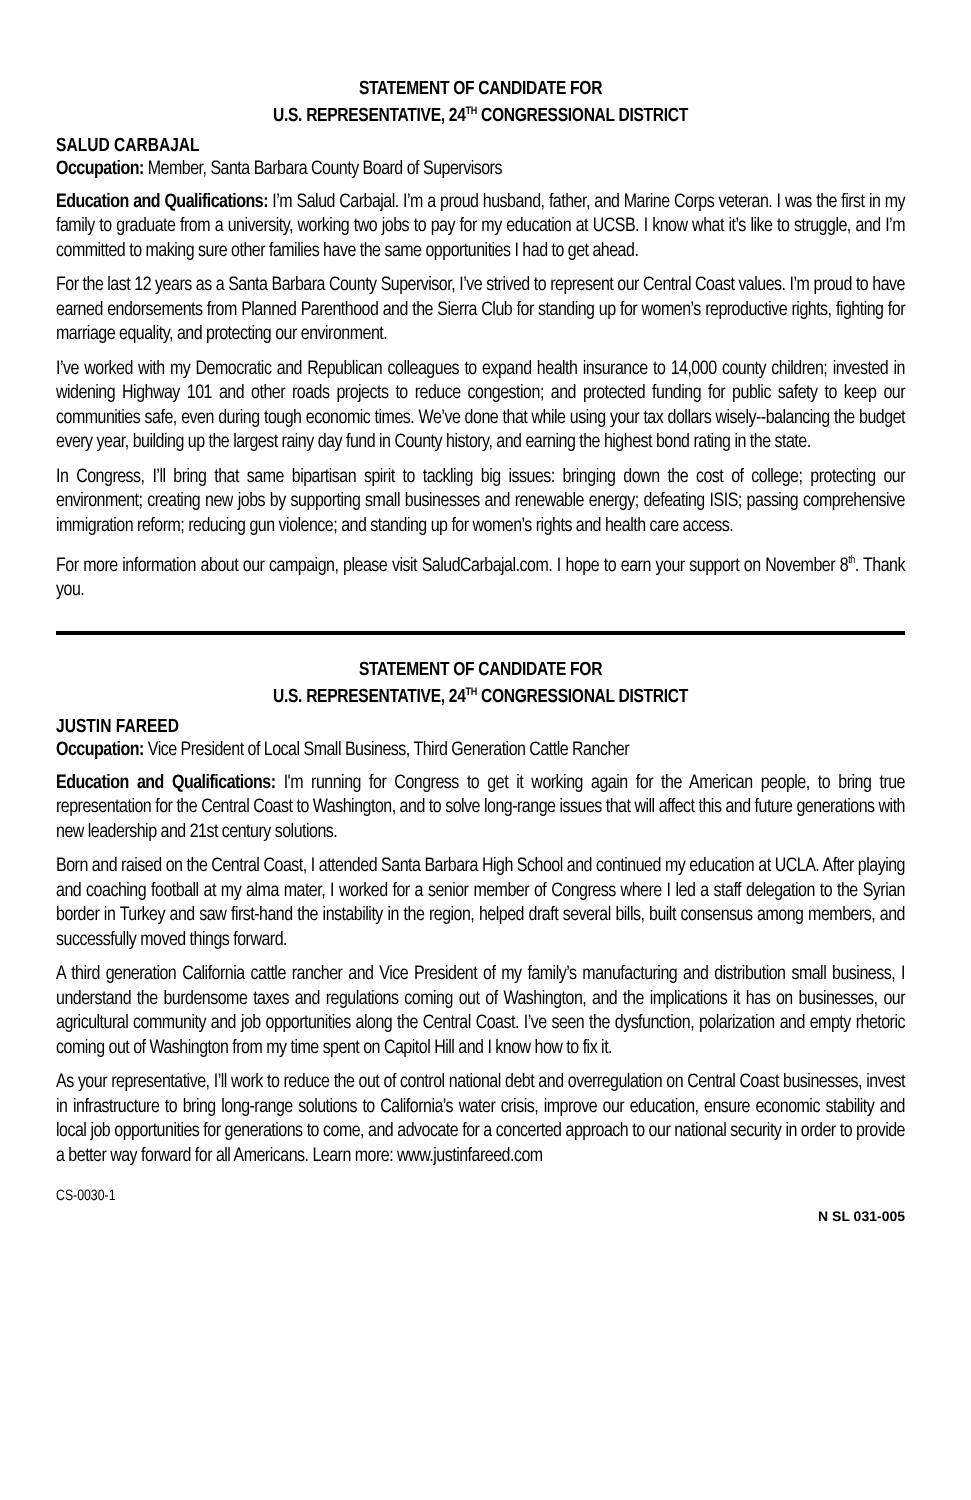STATEMENT OF CANDIDATE FOR
U.S. REPRESENTATIVE, 24<sup>TH</sup> CONGRESSIONAL DISTRICT
SALUD CARBAJAL
Occupation: Member, Santa Barbara County Board of Supervisors
Education and Qualifications: I’m Salud Carbajal. I’m a proud husband, father, and Marine Corps veteran. I was the first in my family to graduate from a university, working two jobs to pay for my education at UCSB. I know what it’s like to struggle, and I’m committed to making sure other families have the same opportunities I had to get ahead.
For the last 12 years as a Santa Barbara County Supervisor, I’ve strived to represent our Central Coast values. I’m proud to have earned endorsements from Planned Parenthood and the Sierra Club for standing up for women’s reproductive rights, fighting for marriage equality, and protecting our environment.
I’ve worked with my Democratic and Republican colleagues to expand health insurance to 14,000 county children; invested in widening Highway 101 and other roads projects to reduce congestion; and protected funding for public safety to keep our communities safe, even during tough economic times. We’ve done that while using your tax dollars wisely--balancing the budget every year, building up the largest rainy day fund in County history, and earning the highest bond rating in the state.
In Congress, I’ll bring that same bipartisan spirit to tackling big issues: bringing down the cost of college; protecting our environment; creating new jobs by supporting small businesses and renewable energy; defeating ISIS; passing comprehensive immigration reform; reducing gun violence; and standing up for women’s rights and health care access.
For more information about our campaign, please visit SaludCarbajal.com. I hope to earn your support on November 8<sup>th</sup>. Thank you.
STATEMENT OF CANDIDATE FOR
U.S. REPRESENTATIVE, 24<sup>TH</sup> CONGRESSIONAL DISTRICT
JUSTIN FAREED
Occupation: Vice President of Local Small Business, Third Generation Cattle Rancher
Education and Qualifications: I'm running for Congress to get it working again for the American people, to bring true representation for the Central Coast to Washington, and to solve long-range issues that will affect this and future generations with new leadership and 21st century solutions.
Born and raised on the Central Coast, I attended Santa Barbara High School and continued my education at UCLA. After playing and coaching football at my alma mater, I worked for a senior member of Congress where I led a staff delegation to the Syrian border in Turkey and saw first-hand the instability in the region, helped draft several bills, built consensus among members, and successfully moved things forward.
A third generation California cattle rancher and Vice President of my family’s manufacturing and distribution small business, I understand the burdensome taxes and regulations coming out of Washington, and the implications it has on businesses, our agricultural community and job opportunities along the Central Coast. I’ve seen the dysfunction, polarization and empty rhetoric coming out of Washington from my time spent on Capitol Hill and I know how to fix it.
As your representative, I’ll work to reduce the out of control national debt and overregulation on Central Coast businesses, invest in infrastructure to bring long-range solutions to California’s water crisis, improve our education, ensure economic stability and local job opportunities for generations to come, and advocate for a concerted approach to our national security in order to provide a better way forward for all Americans. Learn more: www.justinfareed.com
CS-0030-1 N SL 031-005